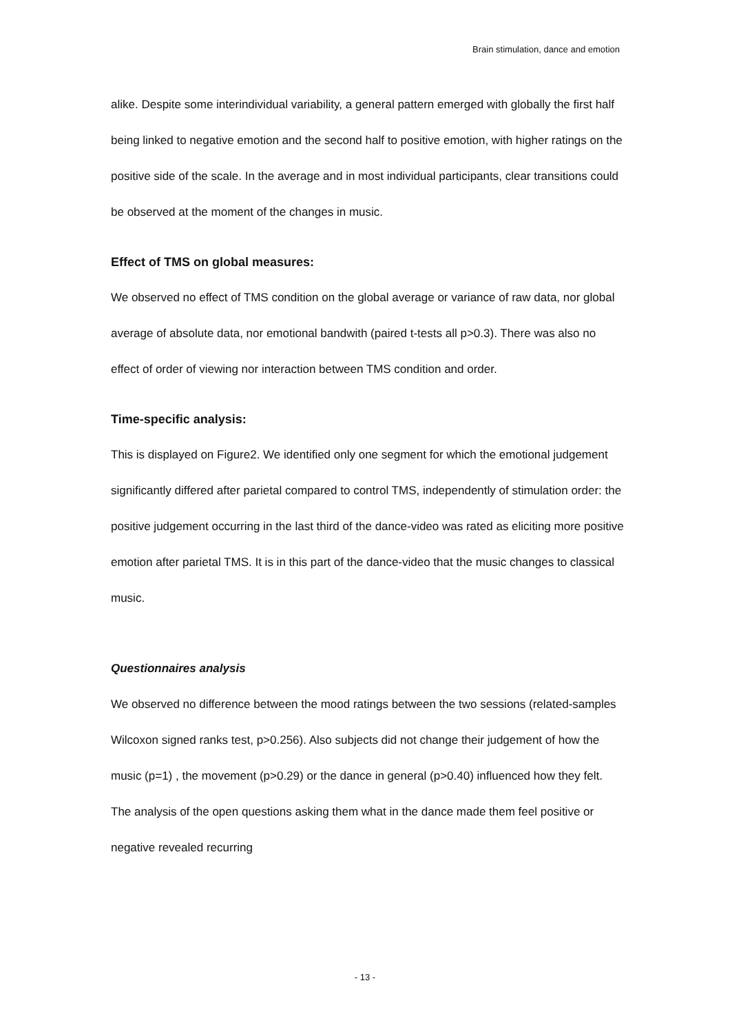Brain stimulation, dance and emotion
alike. Despite some interindividual variability, a general pattern emerged with globally the first half being linked to negative emotion and the second half to positive emotion, with higher ratings on the positive side of the scale. In the average and in most individual participants, clear transitions could be observed at the moment of the changes in music.
Effect of TMS on global measures:
We observed no effect of TMS condition on the global average or variance of raw data, nor global average of absolute data, nor emotional bandwith (paired t-tests all p>0.3). There was also no effect of order of viewing nor interaction between TMS condition and order.
Time-specific analysis:
This is displayed on Figure2. We identified only one segment for which the emotional judgement significantly differed after parietal compared to control TMS, independently of stimulation order: the positive judgement occurring in the last third of the dance-video was rated as eliciting more positive emotion after parietal TMS. It is in this part of the dance-video that the music changes to classical music.
Questionnaires analysis
We observed no difference between the mood ratings between the two sessions (related-samples Wilcoxon signed ranks test, p>0.256). Also subjects did not change their judgement of how the music (p=1) , the movement (p>0.29) or the dance in general (p>0.40) influenced how they felt. The analysis of the open questions asking them what in the dance made them feel positive or negative revealed recurring
- 13 -